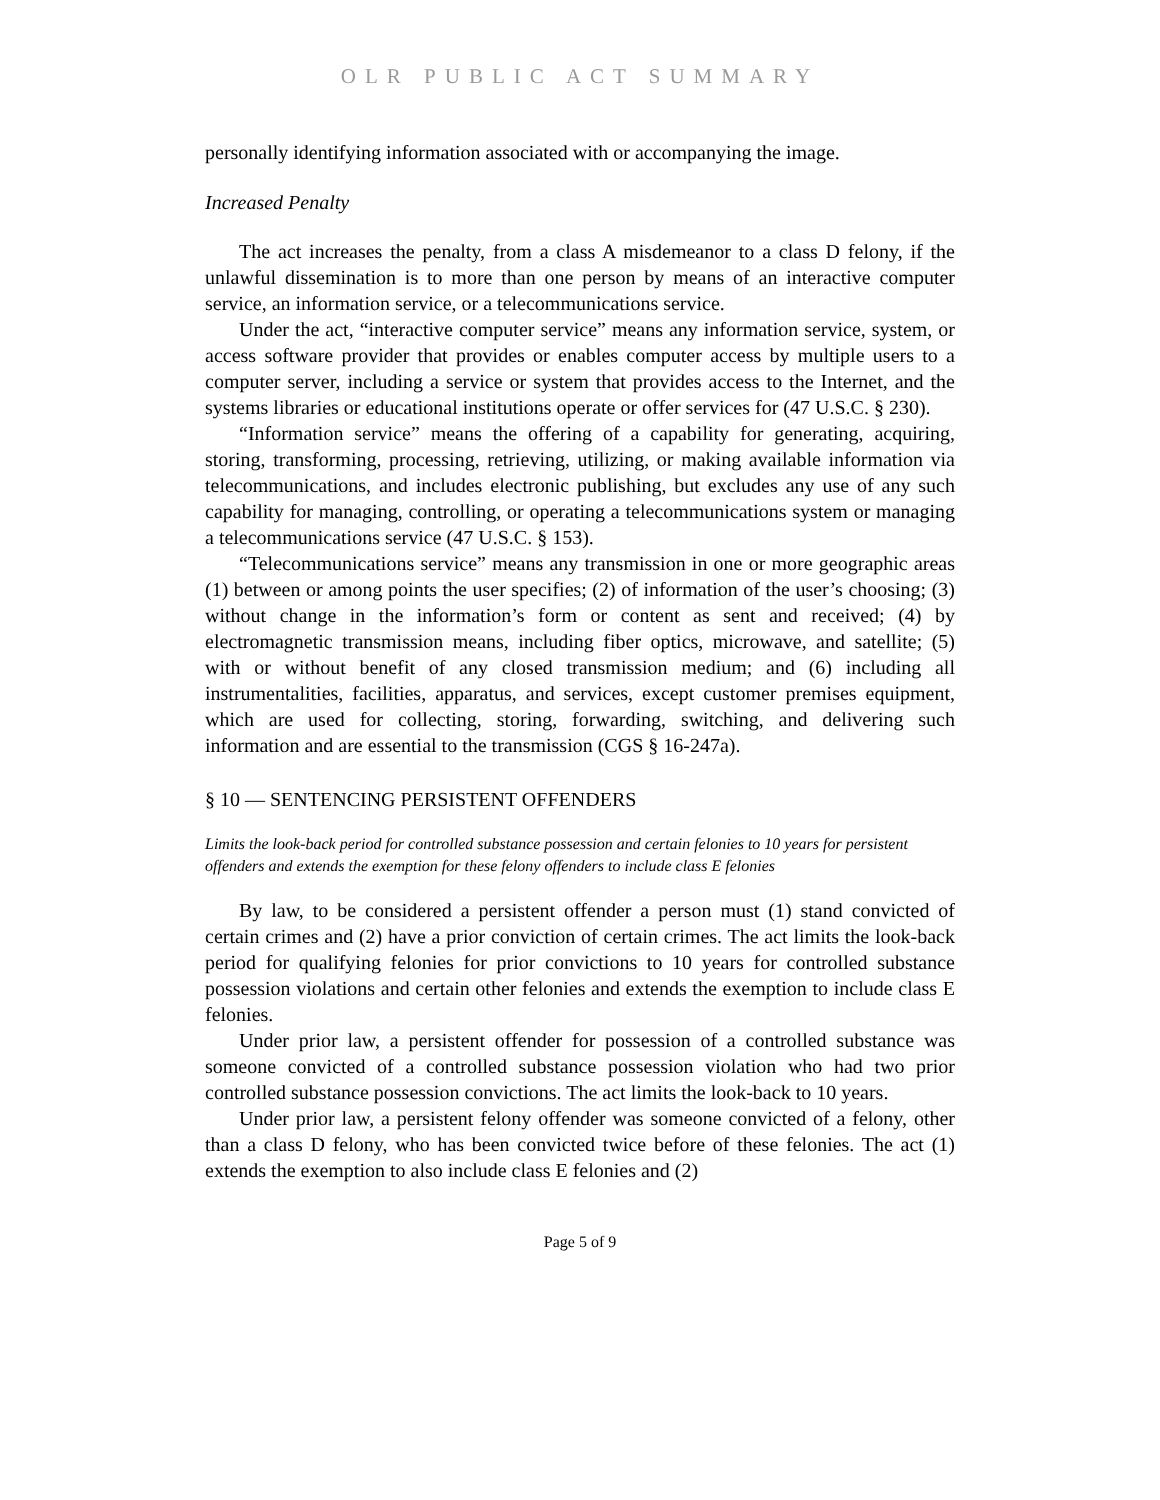OLR PUBLIC ACT SUMMARY
personally identifying information associated with or accompanying the image.
Increased Penalty
The act increases the penalty, from a class A misdemeanor to a class D felony, if the unlawful dissemination is to more than one person by means of an interactive computer service, an information service, or a telecommunications service.
Under the act, “interactive computer service” means any information service, system, or access software provider that provides or enables computer access by multiple users to a computer server, including a service or system that provides access to the Internet, and the systems libraries or educational institutions operate or offer services for (47 U.S.C. § 230).
“Information service” means the offering of a capability for generating, acquiring, storing, transforming, processing, retrieving, utilizing, or making available information via telecommunications, and includes electronic publishing, but excludes any use of any such capability for managing, controlling, or operating a telecommunications system or managing a telecommunications service (47 U.S.C. § 153).
“Telecommunications service” means any transmission in one or more geographic areas (1) between or among points the user specifies; (2) of information of the user’s choosing; (3) without change in the information’s form or content as sent and received; (4) by electromagnetic transmission means, including fiber optics, microwave, and satellite; (5) with or without benefit of any closed transmission medium; and (6) including all instrumentalities, facilities, apparatus, and services, except customer premises equipment, which are used for collecting, storing, forwarding, switching, and delivering such information and are essential to the transmission (CGS § 16-247a).
§ 10 — SENTENCING PERSISTENT OFFENDERS
Limits the look-back period for controlled substance possession and certain felonies to 10 years for persistent offenders and extends the exemption for these felony offenders to include class E felonies
By law, to be considered a persistent offender a person must (1) stand convicted of certain crimes and (2) have a prior conviction of certain crimes. The act limits the look-back period for qualifying felonies for prior convictions to 10 years for controlled substance possession violations and certain other felonies and extends the exemption to include class E felonies.
Under prior law, a persistent offender for possession of a controlled substance was someone convicted of a controlled substance possession violation who had two prior controlled substance possession convictions. The act limits the look-back to 10 years.
Under prior law, a persistent felony offender was someone convicted of a felony, other than a class D felony, who has been convicted twice before of these felonies. The act (1) extends the exemption to also include class E felonies and (2)
Page 5 of 9